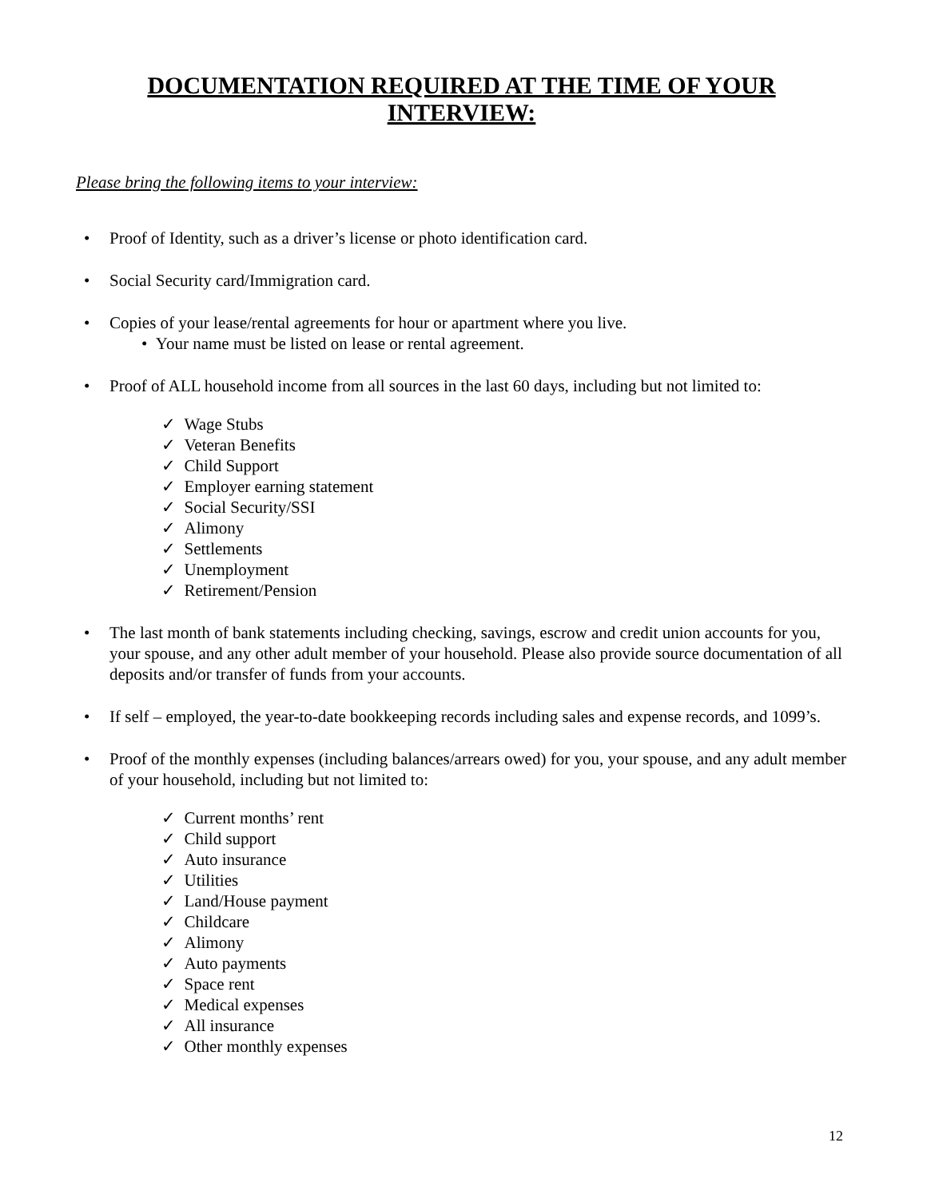DOCUMENTATION REQUIRED AT THE TIME OF YOUR INTERVIEW:
Please bring the following items to your interview:
• Proof of Identity, such as a driver’s license or photo identification card.
• Social Security card/Immigration card.
• Copies of your lease/rental agreements for hour or apartment where you live.
• Your name must be listed on lease or rental agreement.
• Proof of ALL household income from all sources in the last 60 days, including but not limited to:
✓ Wage Stubs
✓ Veteran Benefits
✓ Child Support
✓ Employer earning statement
✓ Social Security/SSI
✓ Alimony
✓ Settlements
✓ Unemployment
✓ Retirement/Pension
• The last month of bank statements including checking, savings, escrow and credit union accounts for you, your spouse, and any other adult member of your household. Please also provide source documentation of all deposits and/or transfer of funds from your accounts.
• If self – employed, the year-to-date bookkeeping records including sales and expense records, and 1099’s.
• Proof of the monthly expenses (including balances/arrears owed) for you, your spouse, and any adult member of your household, including but not limited to:
✓ Current months’ rent
✓ Child support
✓ Auto insurance
✓ Utilities
✓ Land/House payment
✓ Childcare
✓ Alimony
✓ Auto payments
✓ Space rent
✓ Medical expenses
✓ All insurance
✓ Other monthly expenses
12